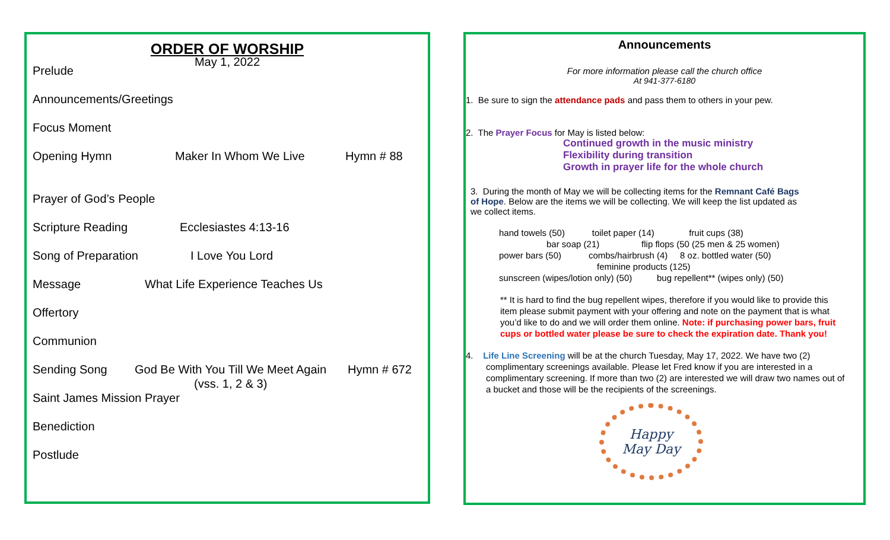ORDER OF WORSHIP
May 1, 2022
Prelude
Announcements/Greetings
Focus Moment
Opening Hymn Maker In Whom We Live Hymn # 88
Prayer of God’s People
Scripture Reading Ecclesiastes 4:13-16
Song of Preparation I Love You Lord
Message What Life Experience Teaches Us
Offertory
Communion
Sending Song God Be With You Till We Meet Again Hymn # 672
(vss. 1, 2 & 3)
Saint James Mission Prayer
Benediction
Postlude
Announcements
For more information please call the church office
At 941-377-6180
1. Be sure to sign the attendance pads and pass them to others in your pew.
2. The Prayer Focus for May is listed below:
Continued growth in the music ministry
Flexibility during transition
Growth in prayer life for the whole church
3. During the month of May we will be collecting items for the Remnant Café Bags of Hope. Below are the items we will be collecting. We will keep the list updated as we collect items.
hand towels (50) toilet paper (14) fruit cups (38)
bar soap (21) flip flops (50 (25 men & 25 women)
power bars (50) combs/hairbrush (4) 8 oz. bottled water (50)
feminine products (125)
sunscreen (wipes/lotion only) (50) bug repellent** (wipes only) (50)
** It is hard to find the bug repellent wipes, therefore if you would like to provide this item please submit payment with your offering and note on the payment that is what you’d like to do and we will order them online. Note: if purchasing power bars, fruit cups or bottled water please be sure to check the expiration date. Thank you!
4. Life Line Screening will be at the church Tuesday, May 17, 2022. We have two (2) complimentary screenings available. Please let Fred know if you are interested in a complimentary screening. If more than two (2) are interested we will draw two names out of a bucket and those will be the recipients of the screenings.
Happy
May Day